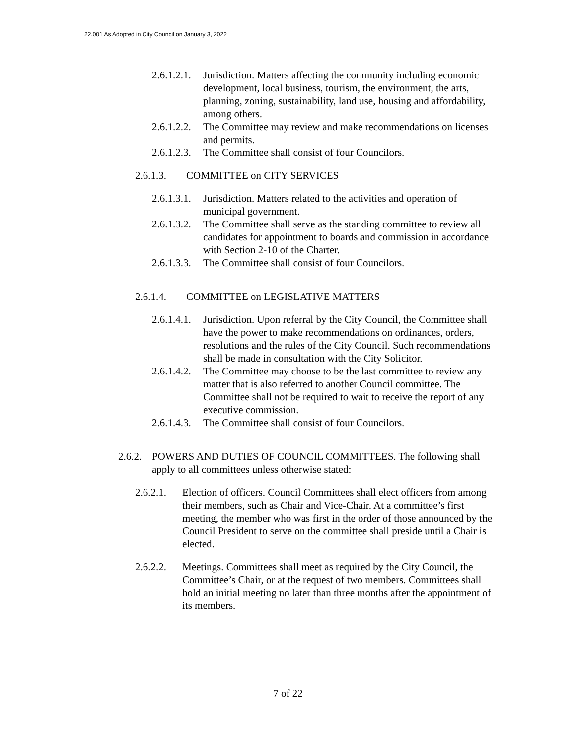22.001 As Adopted in City Council on January 3, 2022
2.6.1.2.1. Jurisdiction. Matters affecting the community including economic development, local business, tourism, the environment, the arts, planning, zoning, sustainability, land use, housing and affordability, among others.
2.6.1.2.2. The Committee may review and make recommendations on licenses and permits.
2.6.1.2.3. The Committee shall consist of four Councilors.
2.6.1.3. COMMITTEE on CITY SERVICES
2.6.1.3.1. Jurisdiction. Matters related to the activities and operation of municipal government.
2.6.1.3.2. The Committee shall serve as the standing committee to review all candidates for appointment to boards and commission in accordance with Section 2-10 of the Charter.
2.6.1.3.3. The Committee shall consist of four Councilors.
2.6.1.4. COMMITTEE on LEGISLATIVE MATTERS
2.6.1.4.1. Jurisdiction. Upon referral by the City Council, the Committee shall have the power to make recommendations on ordinances, orders, resolutions and the rules of the City Council. Such recommendations shall be made in consultation with the City Solicitor.
2.6.1.4.2. The Committee may choose to be the last committee to review any matter that is also referred to another Council committee. The Committee shall not be required to wait to receive the report of any executive commission.
2.6.1.4.3. The Committee shall consist of four Councilors.
2.6.2. POWERS AND DUTIES OF COUNCIL COMMITTEES. The following shall apply to all committees unless otherwise stated:
2.6.2.1. Election of officers. Council Committees shall elect officers from among their members, such as Chair and Vice-Chair. At a committee’s first meeting, the member who was first in the order of those announced by the Council President to serve on the committee shall preside until a Chair is elected.
2.6.2.2. Meetings. Committees shall meet as required by the City Council, the Committee’s Chair, or at the request of two members. Committees shall hold an initial meeting no later than three months after the appointment of its members.
7 of 22